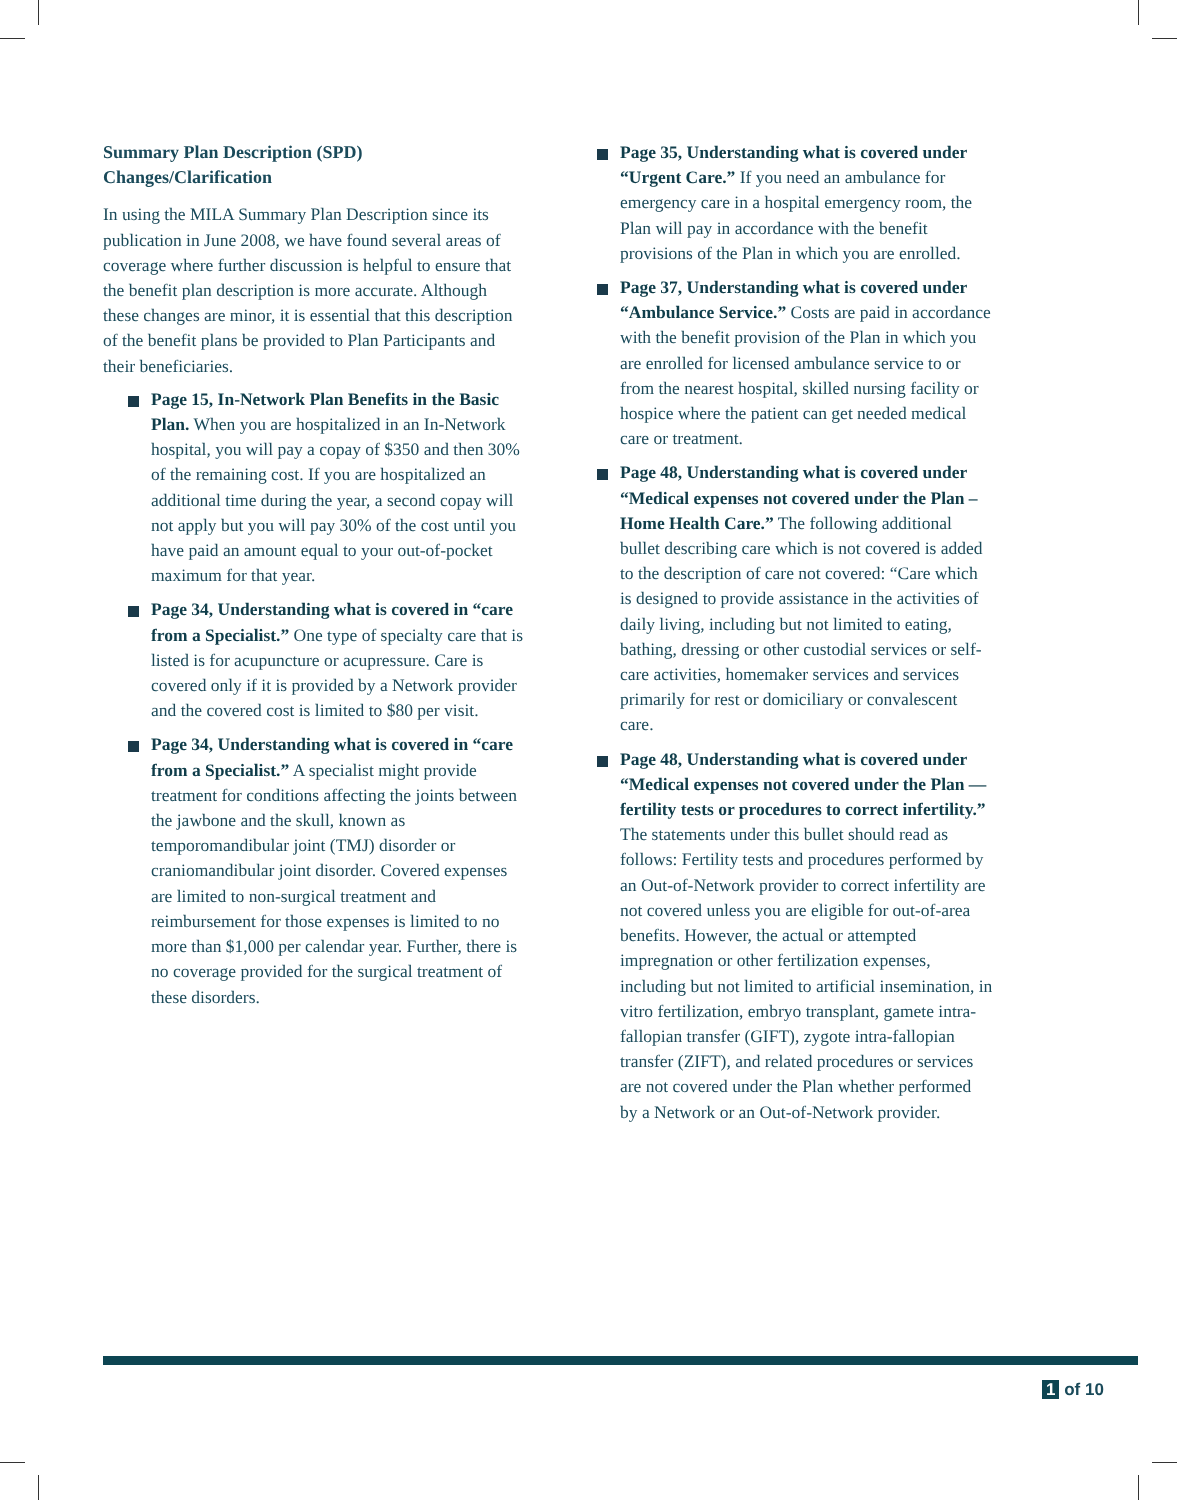Summary Plan Description (SPD)
Changes/Clarification
In using the MILA Summary Plan Description since its publication in June 2008, we have found several areas of coverage where further discussion is helpful to ensure that the benefit plan description is more accurate. Although these changes are minor, it is essential that this description of the benefit plans be provided to Plan Participants and their beneficiaries.
Page 15, In-Network Plan Benefits in the Basic Plan. When you are hospitalized in an In-Network hospital, you will pay a copay of $350 and then 30% of the remaining cost. If you are hospitalized an additional time during the year, a second copay will not apply but you will pay 30% of the cost until you have paid an amount equal to your out-of-pocket maximum for that year.
Page 34, Understanding what is covered in “care from a Specialist.” One type of specialty care that is listed is for acupuncture or acupressure. Care is covered only if it is provided by a Network provider and the covered cost is limited to $80 per visit.
Page 34, Understanding what is covered in “care from a Specialist.” A specialist might provide treatment for conditions affecting the joints between the jawbone and the skull, known as temporomandibular joint (TMJ) disorder or craniomandibular joint disorder. Covered expenses are limited to non-surgical treatment and reimbursement for those expenses is limited to no more than $1,000 per calendar year. Further, there is no coverage provided for the surgical treatment of these disorders.
Page 35, Understanding what is covered under “Urgent Care.” If you need an ambulance for emergency care in a hospital emergency room, the Plan will pay in accordance with the benefit provisions of the Plan in which you are enrolled.
Page 37, Understanding what is covered under “Ambulance Service.” Costs are paid in accordance with the benefit provision of the Plan in which you are enrolled for licensed ambulance service to or from the nearest hospital, skilled nursing facility or hospice where the patient can get needed medical care or treatment.
Page 48, Understanding what is covered under “Medical expenses not covered under the Plan – Home Health Care.” The following additional bullet describing care which is not covered is added to the description of care not covered: “Care which is designed to provide assistance in the activities of daily living, including but not limited to eating, bathing, dressing or other custodial services or self-care activities, homemaker services and services primarily for rest or domiciliary or convalescent care.
Page 48, Understanding what is covered under “Medical expenses not covered under the Plan — fertility tests or procedures to correct infertility.” The statements under this bullet should read as follows: Fertility tests and procedures performed by an Out-of-Network provider to correct infertility are not covered unless you are eligible for out-of-area benefits. However, the actual or attempted impregnation or other fertilization expenses, including but not limited to artificial insemination, in vitro fertilization, embryo transplant, gamete intra-fallopian transfer (GIFT), zygote intra-fallopian transfer (ZIFT), and related procedures or services are not covered under the Plan whether performed by a Network or an Out-of-Network provider.
1 of 10